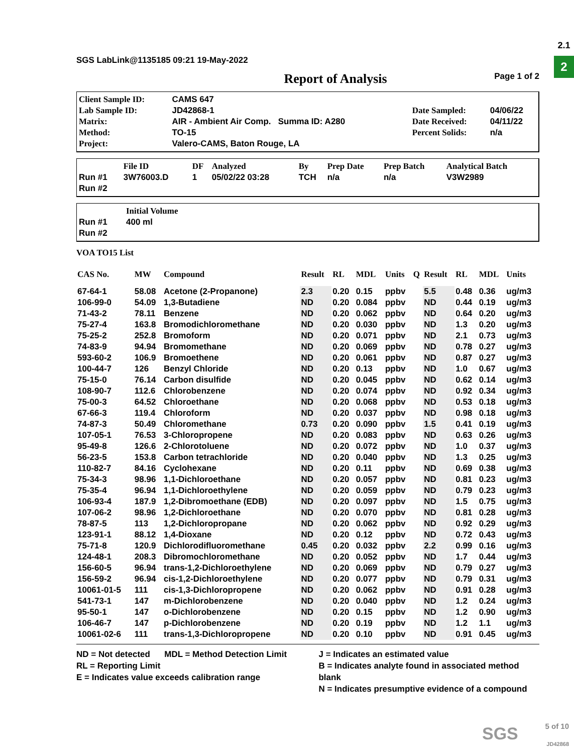2.1
2
SGS LabLink@1135185 09:21 19-May-2022
Report of Analysis Page 1 of 2
| Client Sample ID: | CAMS 647 | | |
| Lab Sample ID: | JD42868-1 | Date Sampled: | 04/06/22 |
| Matrix: | AIR - Ambient Air Comp. Summa ID: A280 | Date Received: | 04/11/22 |
| Method: | TO-15 | Percent Solids: | n/a |
| Project: | Valero-CAMS, Baton Rouge, LA | | |
| | File ID | DF | Analyzed | By | Prep Date | Prep Batch | Analytical Batch |
| Run #1 | 3W76003.D | 1 | 05/02/22 03:28 | TCH | n/a | n/a | V3W2989 |
| Run #2 | | | | | | | |
| | Initial Volume |
| Run #1 | 400 ml |
| Run #2 | |
VOA TO15 List
| CAS No. | MW | Compound | Result | RL | MDL | Units | Q | Result | RL | MDL | Units |
| --- | --- | --- | --- | --- | --- | --- | --- | --- | --- | --- | --- |
| 67-64-1 | 58.08 | Acetone (2-Propanone) | 2.3 | 0.20 | 0.15 | ppbv | | 5.5 | 0.48 | 0.36 | ug/m3 |
| 106-99-0 | 54.09 | 1,3-Butadiene | ND | 0.20 | 0.084 | ppbv | | ND | 0.44 | 0.19 | ug/m3 |
| 71-43-2 | 78.11 | Benzene | ND | 0.20 | 0.062 | ppbv | | ND | 0.64 | 0.20 | ug/m3 |
| 75-27-4 | 163.8 | Bromodichloromethane | ND | 0.20 | 0.030 | ppbv | | ND | 1.3 | 0.20 | ug/m3 |
| 75-25-2 | 252.8 | Bromoform | ND | 0.20 | 0.071 | ppbv | | ND | 2.1 | 0.73 | ug/m3 |
| 74-83-9 | 94.94 | Bromomethane | ND | 0.20 | 0.069 | ppbv | | ND | 0.78 | 0.27 | ug/m3 |
| 593-60-2 | 106.9 | Bromoethene | ND | 0.20 | 0.061 | ppbv | | ND | 0.87 | 0.27 | ug/m3 |
| 100-44-7 | 126 | Benzyl Chloride | ND | 0.20 | 0.13 | ppbv | | ND | 1.0 | 0.67 | ug/m3 |
| 75-15-0 | 76.14 | Carbon disulfide | ND | 0.20 | 0.045 | ppbv | | ND | 0.62 | 0.14 | ug/m3 |
| 108-90-7 | 112.6 | Chlorobenzene | ND | 0.20 | 0.074 | ppbv | | ND | 0.92 | 0.34 | ug/m3 |
| 75-00-3 | 64.52 | Chloroethane | ND | 0.20 | 0.068 | ppbv | | ND | 0.53 | 0.18 | ug/m3 |
| 67-66-3 | 119.4 | Chloroform | ND | 0.20 | 0.037 | ppbv | | ND | 0.98 | 0.18 | ug/m3 |
| 74-87-3 | 50.49 | Chloromethane | 0.73 | 0.20 | 0.090 | ppbv | | 1.5 | 0.41 | 0.19 | ug/m3 |
| 107-05-1 | 76.53 | 3-Chloropropene | ND | 0.20 | 0.083 | ppbv | | ND | 0.63 | 0.26 | ug/m3 |
| 95-49-8 | 126.6 | 2-Chlorotoluene | ND | 0.20 | 0.072 | ppbv | | ND | 1.0 | 0.37 | ug/m3 |
| 56-23-5 | 153.8 | Carbon tetrachloride | ND | 0.20 | 0.040 | ppbv | | ND | 1.3 | 0.25 | ug/m3 |
| 110-82-7 | 84.16 | Cyclohexane | ND | 0.20 | 0.11 | ppbv | | ND | 0.69 | 0.38 | ug/m3 |
| 75-34-3 | 98.96 | 1,1-Dichloroethane | ND | 0.20 | 0.057 | ppbv | | ND | 0.81 | 0.23 | ug/m3 |
| 75-35-4 | 96.94 | 1,1-Dichloroethylene | ND | 0.20 | 0.059 | ppbv | | ND | 0.79 | 0.23 | ug/m3 |
| 106-93-4 | 187.9 | 1,2-Dibromoethane (EDB) | ND | 0.20 | 0.097 | ppbv | | ND | 1.5 | 0.75 | ug/m3 |
| 107-06-2 | 98.96 | 1,2-Dichloroethane | ND | 0.20 | 0.070 | ppbv | | ND | 0.81 | 0.28 | ug/m3 |
| 78-87-5 | 113 | 1,2-Dichloropropane | ND | 0.20 | 0.062 | ppbv | | ND | 0.92 | 0.29 | ug/m3 |
| 123-91-1 | 88.12 | 1,4-Dioxane | ND | 0.20 | 0.12 | ppbv | | ND | 0.72 | 0.43 | ug/m3 |
| 75-71-8 | 120.9 | Dichlorodifluoromethane | 0.45 | 0.20 | 0.032 | ppbv | | 2.2 | 0.99 | 0.16 | ug/m3 |
| 124-48-1 | 208.3 | Dibromochloromethane | ND | 0.20 | 0.052 | ppbv | | ND | 1.7 | 0.44 | ug/m3 |
| 156-60-5 | 96.94 | trans-1,2-Dichloroethylene | ND | 0.20 | 0.069 | ppbv | | ND | 0.79 | 0.27 | ug/m3 |
| 156-59-2 | 96.94 | cis-1,2-Dichloroethylene | ND | 0.20 | 0.077 | ppbv | | ND | 0.79 | 0.31 | ug/m3 |
| 10061-01-5 | 111 | cis-1,3-Dichloropropene | ND | 0.20 | 0.062 | ppbv | | ND | 0.91 | 0.28 | ug/m3 |
| 541-73-1 | 147 | m-Dichlorobenzene | ND | 0.20 | 0.040 | ppbv | | ND | 1.2 | 0.24 | ug/m3 |
| 95-50-1 | 147 | o-Dichlorobenzene | ND | 0.20 | 0.15 | ppbv | | ND | 1.2 | 0.90 | ug/m3 |
| 106-46-7 | 147 | p-Dichlorobenzene | ND | 0.20 | 0.19 | ppbv | | ND | 1.2 | 1.1 | ug/m3 |
| 10061-02-6 | 111 | trans-1,3-Dichloropropene | ND | 0.20 | 0.10 | ppbv | | ND | 0.91 | 0.45 | ug/m3 |
ND = Not detected MDL = Method Detection Limit
RL = Reporting Limit
E = Indicates value exceeds calibration range
J = Indicates an estimated value
B = Indicates analyte found in associated method blank
N = Indicates presumptive evidence of a compound
SGS
5 of 10
JD42868